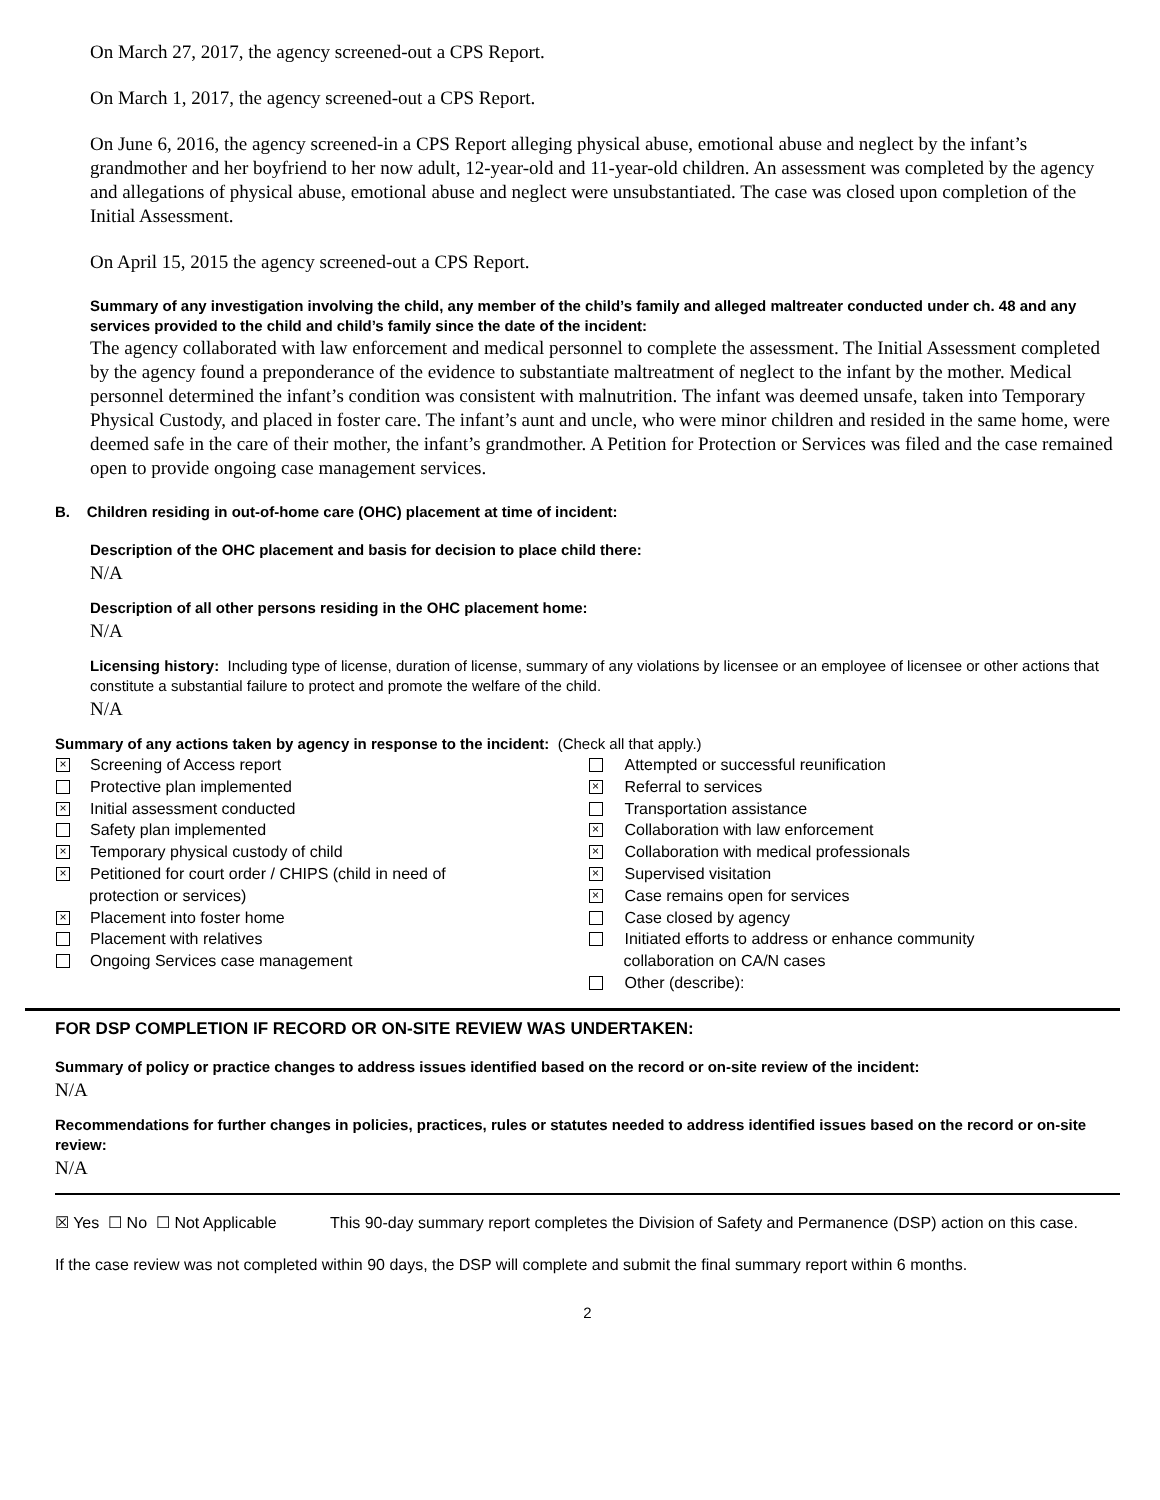On March 27, 2017, the agency screened-out a CPS Report.
On March 1, 2017, the agency screened-out a CPS Report.
On June 6, 2016, the agency screened-in a CPS Report alleging physical abuse, emotional abuse and neglect by the infant’s grandmother and her boyfriend to her now adult, 12-year-old and 11-year-old children. An assessment was completed by the agency and allegations of physical abuse, emotional abuse and neglect were unsubstantiated. The case was closed upon completion of the Initial Assessment.
On April 15, 2015 the agency screened-out a CPS Report.
Summary of any investigation involving the child, any member of the child’s family and alleged maltreater conducted under ch. 48 and any services provided to the child and child’s family since the date of the incident:
The agency collaborated with law enforcement and medical personnel to complete the assessment. The Initial Assessment completed by the agency found a preponderance of the evidence to substantiate maltreatment of neglect to the infant by the mother. Medical personnel determined the infant’s condition was consistent with malnutrition. The infant was deemed unsafe, taken into Temporary Physical Custody, and placed in foster care. The infant’s aunt and uncle, who were minor children and resided in the same home, were deemed safe in the care of their mother, the infant’s grandmother. A Petition for Protection or Services was filed and the case remained open to provide ongoing case management services.
B. Children residing in out-of-home care (OHC) placement at time of incident:
Description of the OHC placement and basis for decision to place child there:
N/A
Description of all other persons residing in the OHC placement home:
N/A
Licensing history: Including type of license, duration of license, summary of any violations by licensee or an employee of licensee or other actions that constitute a substantial failure to protect and promote the welfare of the child.
N/A
Summary of any actions taken by agency in response to the incident: (Check all that apply.)
× Screening of Access report
Protective plan implemented
× Initial assessment conducted
Safety plan implemented
× Temporary physical custody of child
× Petitioned for court order / CHIPS (child in need of
protection or services)
× Placement into foster home
Placement with relatives
Ongoing Services case management
Attempted or successful reunification
× Referral to services
Transportation assistance
× Collaboration with law enforcement
× Collaboration with medical professionals
× Supervised visitation
× Case remains open for services
Case closed by agency
Initiated efforts to address or enhance community
collaboration on CA/N cases
Other (describe):
FOR DSP COMPLETION IF RECORD OR ON-SITE REVIEW WAS UNDERTAKEN:
Summary of policy or practice changes to address issues identified based on the record or on-site review of the incident:
N/A
Recommendations for further changes in policies, practices, rules or statutes needed to address identified issues based on the record or on-site review:
N/A
☒ Yes ☐ No ☐ Not Applicable
This 90-day summary report completes the Division of Safety and Permanence (DSP) action on this case.
If the case review was not completed within 90 days, the DSP will complete and submit the final summary report within 6 months.
2